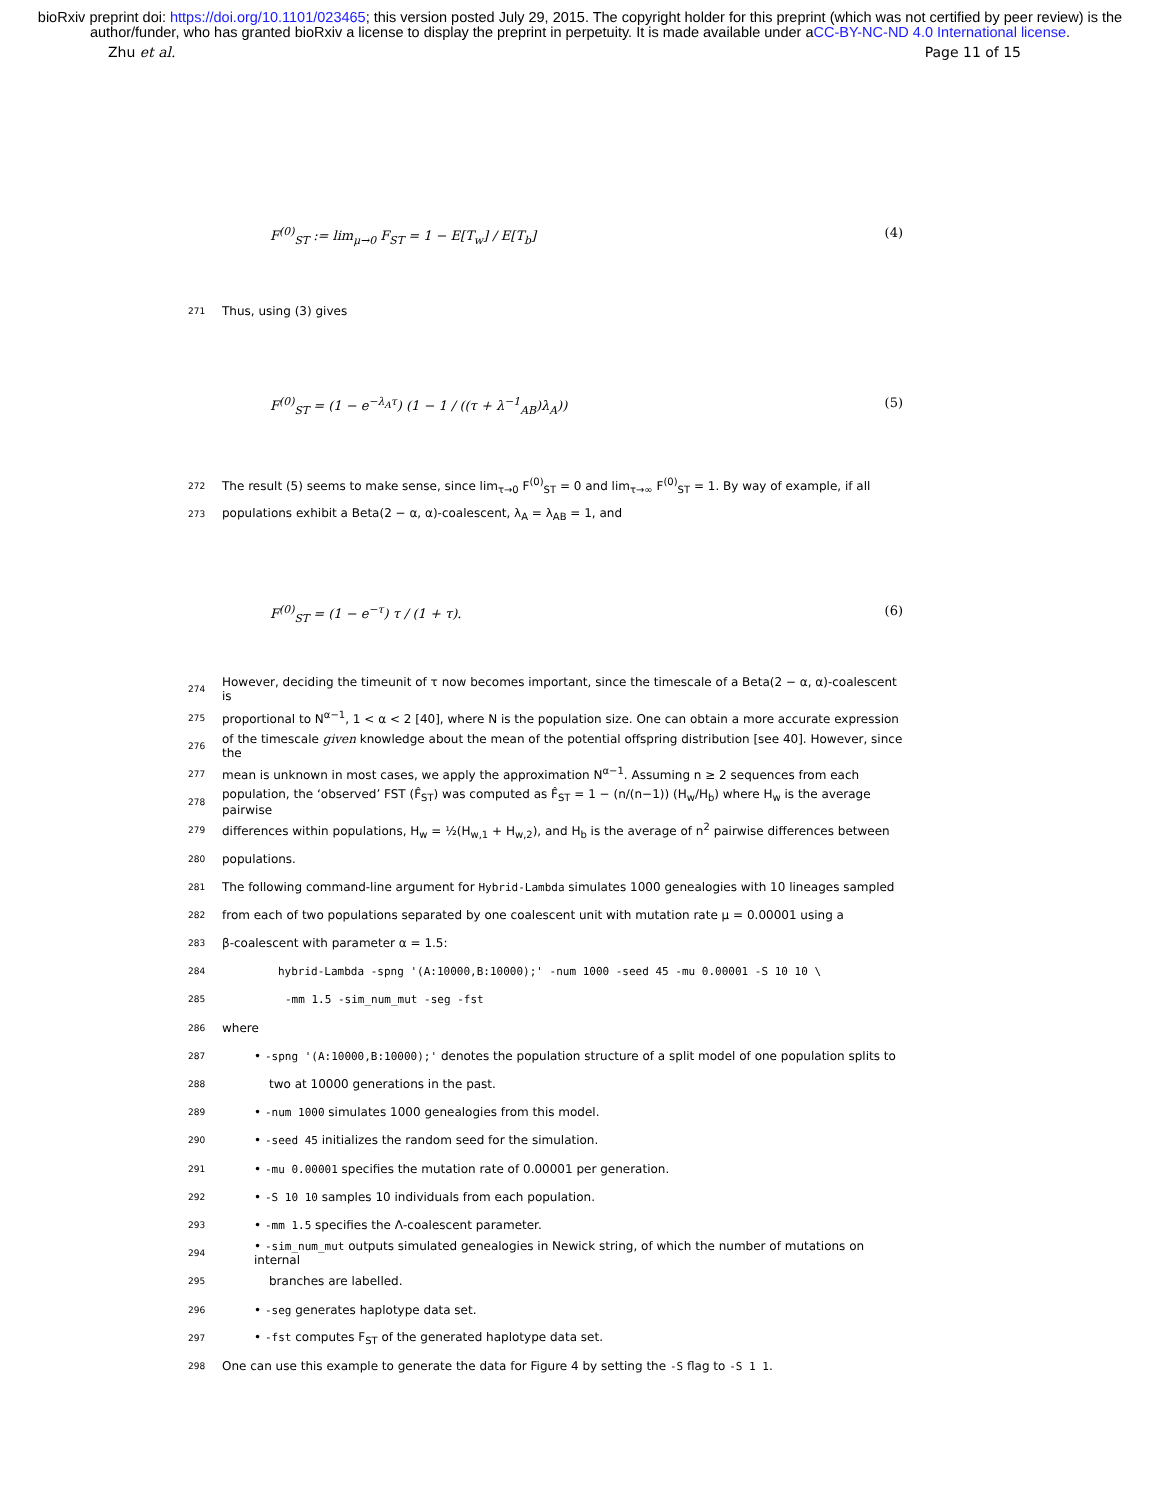bioRxiv preprint doi: https://doi.org/10.1101/023465; this version posted July 29, 2015. The copyright holder for this preprint (which was not certified by peer review) is the author/funder, who has granted bioRxiv a license to display the preprint in perpetuity. It is made available under aCC-BY-NC-ND 4.0 International license.
Zhu et al. Page 11 of 15
F<sup>(0)</sup><sub>ST</sub> := lim<sub>μ→0</sub> F<sub>ST</sub> = 1 − E[T<sub>w</sub>] / E[T<sub>b</sub>] (4)
271 Thus, using (3) gives
F<sup>(0)</sup><sub>ST</sub> = (1 − e<sup>−λ<sub>A</sub>τ</sup>) (1 − 1 / ((τ + λ<sup>−1</sup><sub>AB</sub>)λ<sub>A</sub>)) (5)
272 The result (5) seems to make sense, since lim<sub>τ→0</sub> F<sup>(0)</sup><sub>ST</sub> = 0 and lim<sub>τ→∞</sub> F<sup>(0)</sup><sub>ST</sub> = 1. By way of example, if all
273 populations exhibit a Beta(2 − α, α)-coalescent, λ<sub>A</sub> = λ<sub>AB</sub> = 1, and
F<sup>(0)</sup><sub>ST</sub> = (1 − e<sup>−τ</sup>) τ / (1 + τ). (6)
274 However, deciding the timeunit of τ now becomes important, since the timescale of a Beta(2 − α, α)-coalescent is
275 proportional to N<sup>α−1</sup>, 1 < α < 2 [40], where N is the population size. One can obtain a more accurate expression
276 of the timescale given knowledge about the mean of the potential offspring distribution [see 40]. However, since the
277 mean is unknown in most cases, we apply the approximation N<sup>α−1</sup>. Assuming n ≥ 2 sequences from each
278 population, the ‘observed’ FST (F̂<sub>ST</sub>) was computed as F̂<sub>ST</sub> = 1 − (n/(n−1)) (H<sub>w</sub>/H<sub>b</sub>) where H<sub>w</sub> is the average pairwise
279 differences within populations, H<sub>w</sub> = ½(H<sub>w,1</sub> + H<sub>w,2</sub>), and H<sub>b</sub> is the average of n<sup>2</sup> pairwise differences between
280 populations.
281 The following command-line argument for Hybrid-Lambda simulates 1000 genealogies with 10 lineages sampled
282 from each of two populations separated by one coalescent unit with mutation rate μ = 0.00001 using a
283 β-coalescent with parameter α = 1.5:
284 hybrid-Lambda -spng '(A:10000,B:10000);' -num 1000 -seed 45 -mu 0.00001 -S 10 10 \
285 -mm 1.5 -sim_num_mut -seg -fst
286 where
287 • -spng '(A:10000,B:10000);' denotes the population structure of a split model of one population splits to
288 two at 10000 generations in the past.
289 • -num 1000 simulates 1000 genealogies from this model.
290 • -seed 45 initializes the random seed for the simulation.
291 • -mu 0.00001 specifies the mutation rate of 0.00001 per generation.
292 • -S 10 10 samples 10 individuals from each population.
293 • -mm 1.5 specifies the Λ-coalescent parameter.
294 • -sim_num_mut outputs simulated genealogies in Newick string, of which the number of mutations on internal
295 branches are labelled.
296 • -seg generates haplotype data set.
297 • -fst computes F<sub>ST</sub> of the generated haplotype data set.
298 One can use this example to generate the data for Figure 4 by setting the -S flag to -S 1 1.